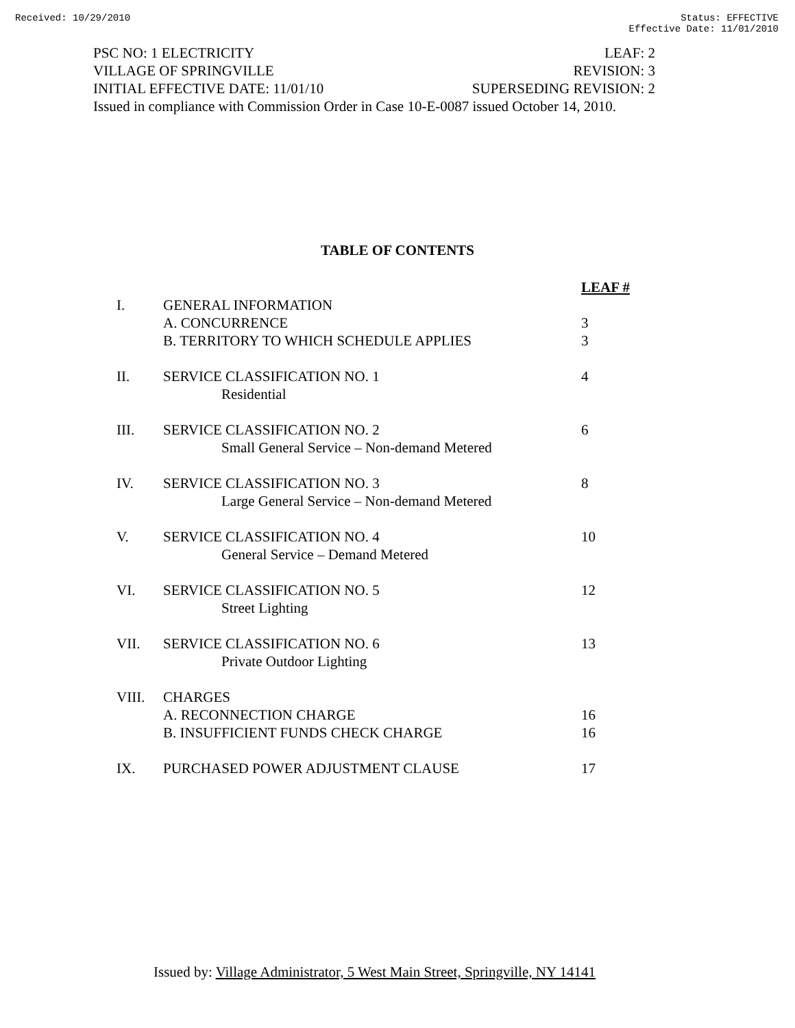Received: 10/29/2010 Status: EFFECTIVE
Effective Date: 11/01/2010
PSC NO: 1 ELECTRICITY LEAF: 2
VILLAGE OF SPRINGVILLE REVISION: 3
INITIAL EFFECTIVE DATE: 11/01/10 SUPERSEDING REVISION: 2
Issued in compliance with Commission Order in Case 10-E-0087 issued October 14, 2010.
TABLE OF CONTENTS
| | | LEAF # |
| --- | --- | --- |
| I. | GENERAL INFORMATION | |
| | A. CONCURRENCE | 3 |
| | B. TERRITORY TO WHICH SCHEDULE APPLIES | 3 |
| II. | SERVICE CLASSIFICATION NO. 1 | 4 |
| | Residential | |
| III. | SERVICE CLASSIFICATION NO. 2 | 6 |
| | Small General Service – Non-demand Metered | |
| IV. | SERVICE CLASSIFICATION NO. 3 | 8 |
| | Large General Service – Non-demand Metered | |
| V. | SERVICE CLASSIFICATION NO. 4 | 10 |
| | General Service – Demand Metered | |
| VI. | SERVICE CLASSIFICATION NO. 5 | 12 |
| | Street Lighting | |
| VII. | SERVICE CLASSIFICATION NO. 6 | 13 |
| | Private Outdoor Lighting | |
| VIII. | CHARGES | |
| | A. RECONNECTION CHARGE | 16 |
| | B. INSUFFICIENT FUNDS CHECK CHARGE | 16 |
| IX. | PURCHASED POWER ADJUSTMENT CLAUSE | 17 |
Issued by: Village Administrator, 5 West Main Street, Springville, NY 14141